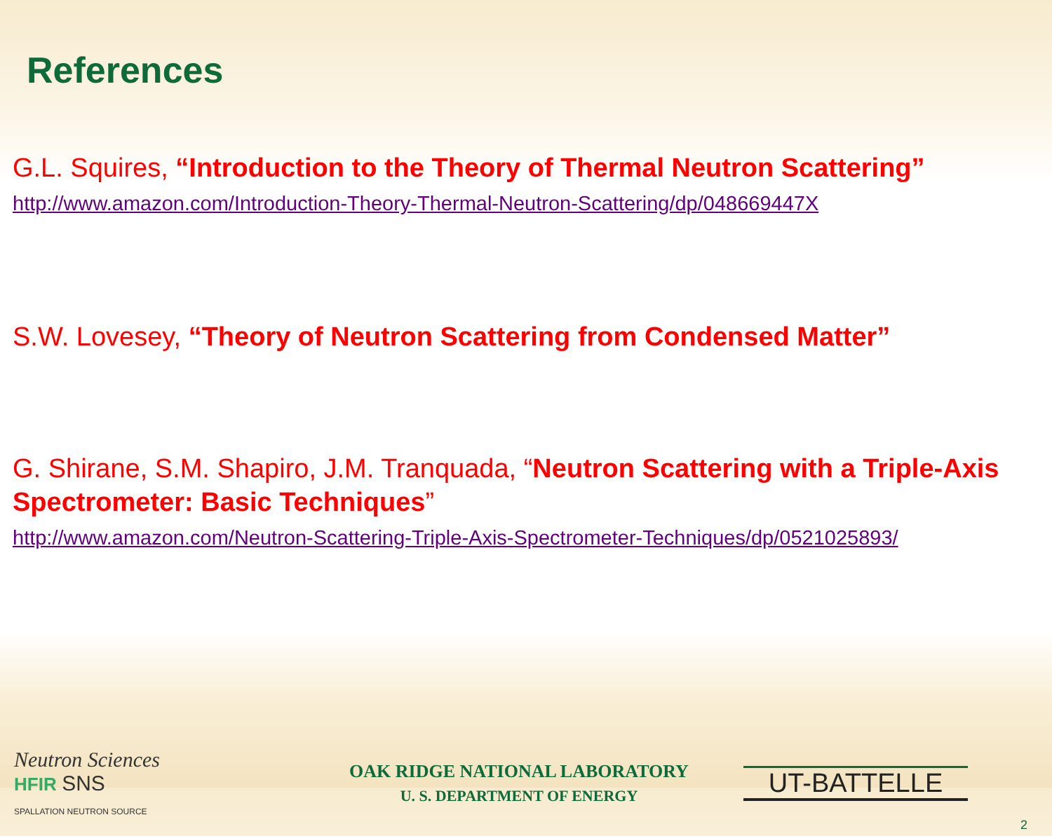References
G.L. Squires, “Introduction to the Theory of Thermal Neutron Scattering”
http://www.amazon.com/Introduction-Theory-Thermal-Neutron-Scattering/dp/048669447X
S.W. Lovesey, “Theory of Neutron Scattering from Condensed Matter”
G. Shirane, S.M. Shapiro, J.M. Tranquada, “Neutron Scattering with a Triple-Axis Spectrometer: Basic Techniques”
http://www.amazon.com/Neutron-Scattering-Triple-Axis-Spectrometer-Techniques/dp/0521025893/
Neutron Sciences
HFIR SNS
SPALLATION NEUTRON SOURCE
OAK RIDGE NATIONAL LABORATORY
U. S. DEPARTMENT OF ENERGY
UT-BATTELLE
2